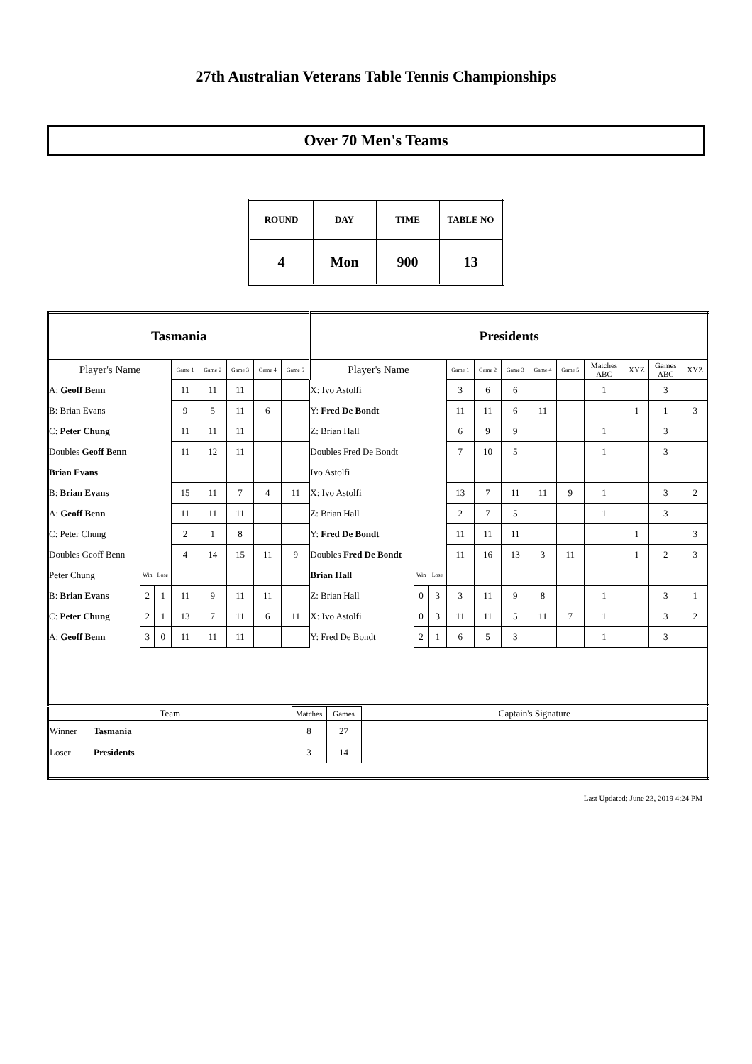27th Australian Veterans Table Tennis Championships
Over 70 Men's Teams
| ROUND | DAY | TIME | TABLE NO |
| 4 | Mon | 900 | 13 |
| Tasmania | | | | | | | | Presidents | | | | | | | | | | | |
| Player's Name | | | Game 1 | Game 2 | Game 3 | Game 4 | Game 5 | Player's Name | | | Game 1 | Game 2 | Game 3 | Game 4 | Game 5 | Matches ABC | XYZ | Games ABC | XYZ |
| A: Geoff Benn | | | 11 | 11 | 11 | | | X: Ivo Astolfi | | | 3 | 6 | 6 | | | 1 | | 3 | |
| B: Brian Evans | | | 9 | 5 | 11 | 6 | | Y: Fred De Bondt | | | 11 | 11 | 6 | 11 | | | 1 | 1 | 3 |
| C: Peter Chung | | | 11 | 11 | 11 | | | Z: Brian Hall | | | 6 | 9 | 9 | | | 1 | | 3 | |
| Doubles Geoff Benn | | | 11 | 12 | 11 | | | Doubles Fred De Bondt | | | 7 | 10 | 5 | | | 1 | | 3 | |
| Brian Evans | | | | | | | | Ivo Astolfi | | | | | | | | | | | |
| B: Brian Evans | | | 15 | 11 | 7 | 4 | 11 | X: Ivo Astolfi | | | 13 | 7 | 11 | 11 | 9 | 1 | | 3 | 2 |
| A: Geoff Benn | | | 11 | 11 | 11 | | | Z: Brian Hall | | | 2 | 7 | 5 | | | 1 | | 3 | |
| C: Peter Chung | | | 2 | 1 | 8 | | | Y: Fred De Bondt | | | 11 | 11 | 11 | | | | 1 | | 3 |
| Doubles Geoff Benn | | | 4 | 14 | 15 | 11 | 9 | Doubles Fred De Bondt | | | 11 | 16 | 13 | 3 | 11 | | 1 | 2 | 3 |
| Peter Chung | Win | Lose | | | | | | Brian Hall | Win | Lose | | | | | | | | | |
| B: Brian Evans | 2 | 1 | 11 | 9 | 11 | 11 | | Z: Brian Hall | 0 | 3 | 3 | 11 | 9 | 8 | | 1 | | 3 | 1 |
| C: Peter Chung | 2 | 1 | 13 | 7 | 11 | 6 | 11 | X: Ivo Astolfi | 0 | 3 | 11 | 11 | 5 | 11 | 7 | 1 | | 3 | 2 |
| A: Geoff Benn | 3 | 0 | 11 | 11 | 11 | | | Y: Fred De Bondt | 2 | 1 | 6 | 5 | 3 | | | 1 | | 3 | |
| Team | | Matches | Games | Captain's Signature |
| Winner | Tasmania | 8 | 27 | |
| Loser | Presidents | 3 | 14 | |
Last Updated: June 23, 2019 4:24 PM